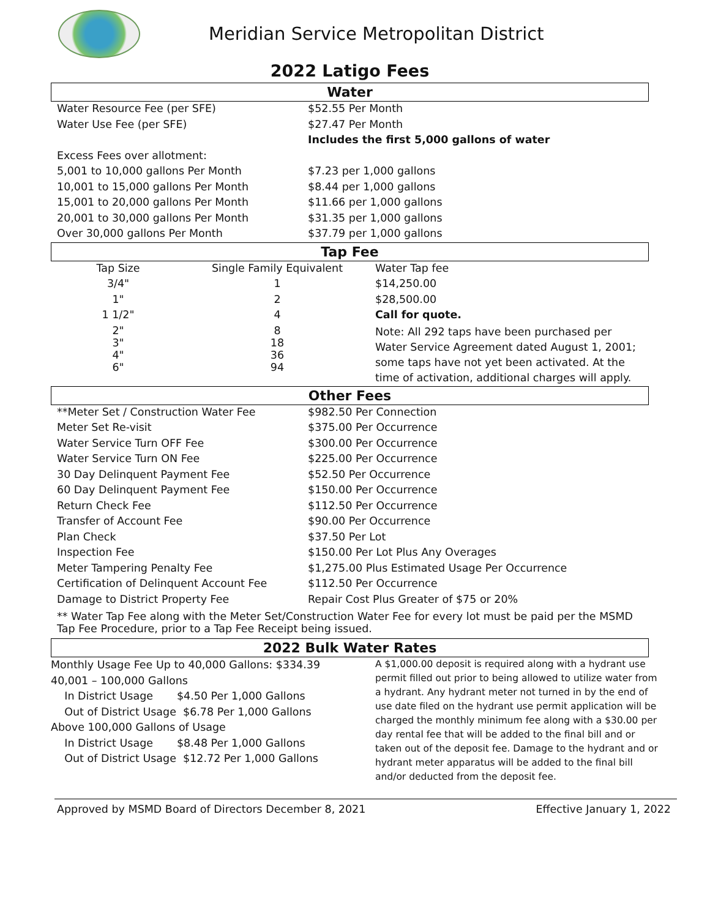Meridian Service Metropolitan District
2022 Latigo Fees
Water
| Water Resource Fee (per SFE) | $52.55 Per Month |
| Water Use Fee (per SFE) | $27.47 Per Month |
| | Includes the first 5,000 gallons of water |
| Excess Fees over allotment: | |
| 5,001 to 10,000 gallons Per Month | $7.23 per 1,000 gallons |
| 10,001 to 15,000 gallons Per Month | $8.44 per 1,000 gallons |
| 15,001 to 20,000 gallons Per Month | $11.66 per 1,000 gallons |
| 20,001 to 30,000 gallons Per Month | $31.35 per 1,000 gallons |
| Over 30,000 gallons Per Month | $37.79 per 1,000 gallons |
Tap Fee
| Tap Size | Single Family Equivalent | Water Tap fee |
| 3/4" | 1 | $14,250.00 |
| 1" | 2 | $28,500.00 |
| 1 1/2" | 4 | Call for quote. |
| 2" 3" 4" 6" | 8 18 36 94 | Note: All 292 taps have been purchased per Water Service Agreement dated August 1, 2001; some taps have not yet been activated. At the time of activation, additional charges will apply. |
Other Fees
| **Meter Set / Construction Water Fee | $982.50 Per Connection |
| Meter Set Re-visit | $375.00 Per Occurrence |
| Water Service Turn OFF Fee | $300.00 Per Occurrence |
| Water Service Turn ON Fee | $225.00 Per Occurrence |
| 30 Day Delinquent Payment Fee | $52.50 Per Occurrence |
| 60 Day Delinquent Payment Fee | $150.00 Per Occurrence |
| Return Check Fee | $112.50 Per Occurrence |
| Transfer of Account Fee | $90.00 Per Occurrence |
| Plan Check | $37.50 Per Lot |
| Inspection Fee | $150.00 Per Lot Plus Any Overages |
| Meter Tampering Penalty Fee | $1,275.00 Plus Estimated Usage Per Occurrence |
| Certification of Delinquent Account Fee | $112.50 Per Occurrence |
| Damage to District Property Fee | Repair Cost Plus Greater of $75 or 20% |
** Water Tap Fee along with the Meter Set/Construction Water Fee for every lot must be paid per the MSMD Tap Fee Procedure, prior to a Tap Fee Receipt being issued.
2022 Bulk Water Rates
Monthly Usage Fee Up to 40,000 Gallons: $334.39
40,001 – 100,000 Gallons
In District Usage $4.50 Per 1,000 Gallons
Out of District Usage $6.78 Per 1,000 Gallons
Above 100,000 Gallons of Usage
In District Usage $8.48 Per 1,000 Gallons
Out of District Usage $12.72 Per 1,000 Gallons
A $1,000.00 deposit is required along with a hydrant use permit filled out prior to being allowed to utilize water from a hydrant. Any hydrant meter not turned in by the end of use date filed on the hydrant use permit application will be charged the monthly minimum fee along with a $30.00 per day rental fee that will be added to the final bill and or taken out of the deposit fee. Damage to the hydrant and or hydrant meter apparatus will be added to the final bill and/or deducted from the deposit fee.
Approved by MSMD Board of Directors December 8, 2021 Effective January 1, 2022